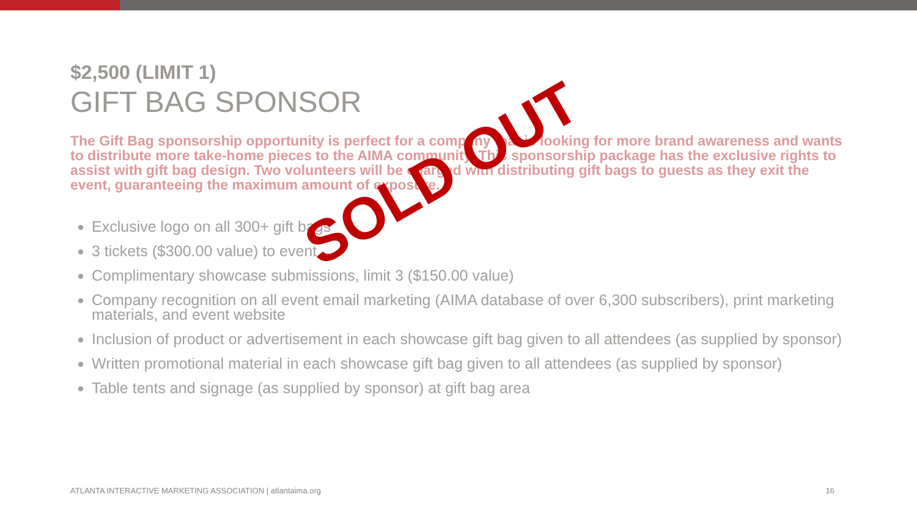$2,500 (LIMIT 1)
GIFT BAG SPONSOR
The Gift Bag sponsorship opportunity is perfect for a company that is looking for more brand awareness and wants to distribute more take-home pieces to the AIMA community. This sponsorship package has the exclusive rights to assist with gift bag design. Two volunteers will be charged with distributing gift bags to guests as they exit the event, guaranteeing the maximum amount of exposure.
Exclusive logo on all 300+ gift bags
3 tickets ($300.00 value) to event
Complimentary showcase submissions, limit 3 ($150.00 value)
Company recognition on all event email marketing (AIMA database of over 6,300 subscribers), print marketing materials, and event website
Inclusion of product or advertisement in each showcase gift bag given to all attendees (as supplied by sponsor)
Written promotional material in each showcase gift bag given to all attendees (as supplied by sponsor)
Table tents and signage (as supplied by sponsor) at gift bag area
SOLD OUT
ATLANTA INTERACTIVE MARKETING ASSOCIATION | atlantaima.org 16